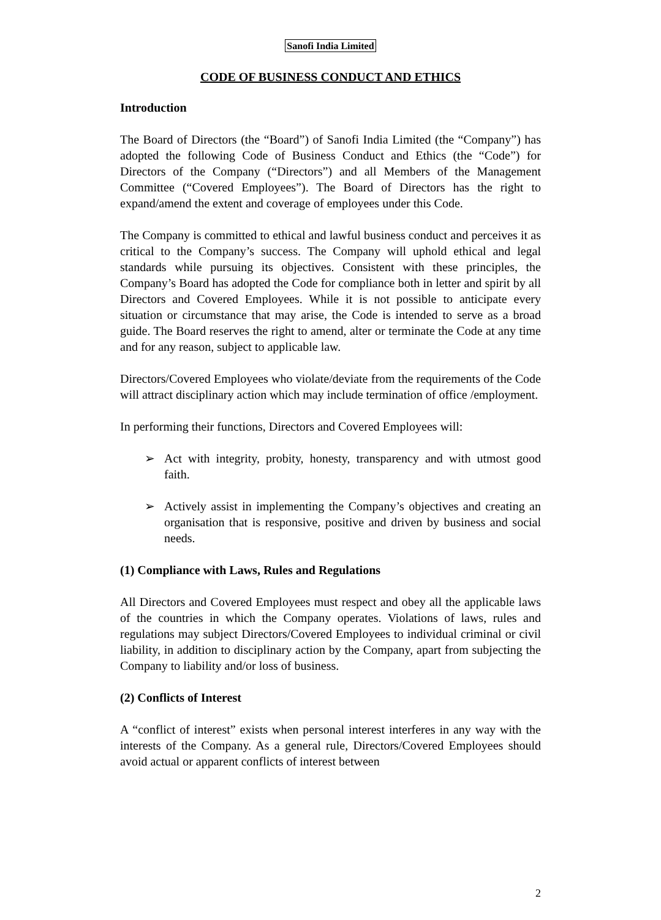Sanofi India Limited
CODE OF BUSINESS CONDUCT AND ETHICS
Introduction
The Board of Directors (the “Board”) of Sanofi India Limited (the “Company”) has adopted the following Code of Business Conduct and Ethics (the “Code”) for Directors of the Company (“Directors”) and all Members of the Management Committee (“Covered Employees”). The Board of Directors has the right to expand/amend the extent and coverage of employees under this Code.
The Company is committed to ethical and lawful business conduct and perceives it as critical to the Company’s success. The Company will uphold ethical and legal standards while pursuing its objectives. Consistent with these principles, the Company’s Board has adopted the Code for compliance both in letter and spirit by all Directors and Covered Employees. While it is not possible to anticipate every situation or circumstance that may arise, the Code is intended to serve as a broad guide. The Board reserves the right to amend, alter or terminate the Code at any time and for any reason, subject to applicable law.
Directors/Covered Employees who violate/deviate from the requirements of the Code will attract disciplinary action which may include termination of office /employment.
In performing their functions, Directors and Covered Employees will:
➢ Act with integrity, probity, honesty, transparency and with utmost good faith.
➢ Actively assist in implementing the Company’s objectives and creating an organisation that is responsive, positive and driven by business and social needs.
(1) Compliance with Laws, Rules and Regulations
All Directors and Covered Employees must respect and obey all the applicable laws of the countries in which the Company operates. Violations of laws, rules and regulations may subject Directors/Covered Employees to individual criminal or civil liability, in addition to disciplinary action by the Company, apart from subjecting the Company to liability and/or loss of business.
(2) Conflicts of Interest
A “conflict of interest” exists when personal interest interferes in any way with the interests of the Company. As a general rule, Directors/Covered Employees should avoid actual or apparent conflicts of interest between
2